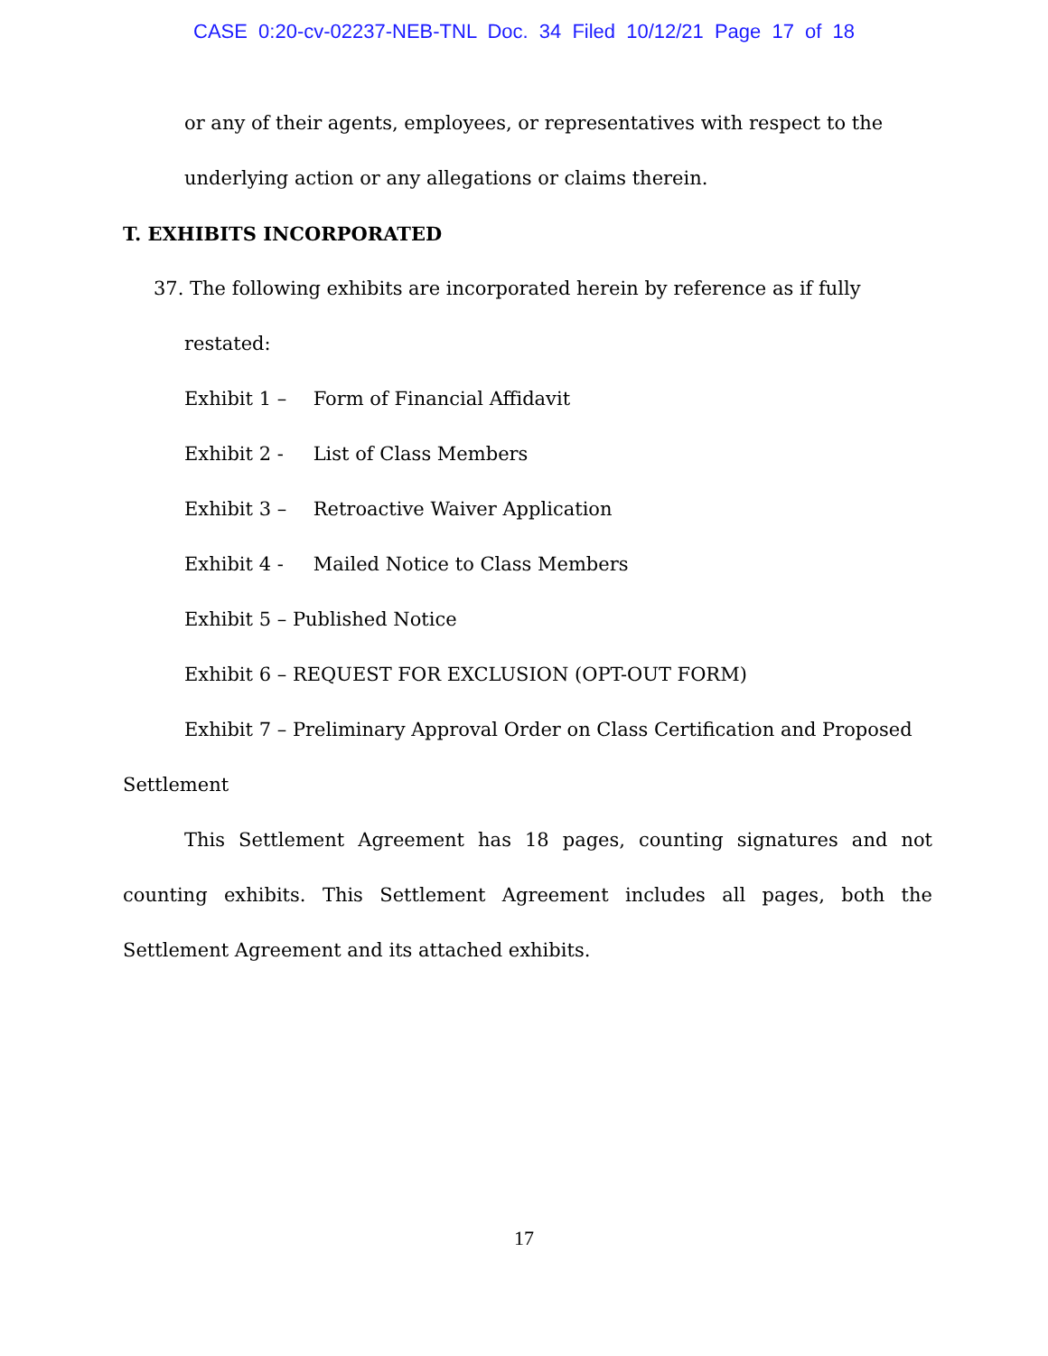CASE 0:20-cv-02237-NEB-TNL Doc. 34 Filed 10/12/21 Page 17 of 18
or any of their agents, employees, or representatives with respect to the
underlying action or any allegations or claims therein.
T. EXHIBITS INCORPORATED
37. The following exhibits are incorporated herein by reference as if fully
restated:
Exhibit 1 – Form of Financial Affidavit
Exhibit 2 - List of Class Members
Exhibit 3 – Retroactive Waiver Application
Exhibit 4 - Mailed Notice to Class Members
Exhibit 5 – Published Notice
Exhibit 6 – REQUEST FOR EXCLUSION (OPT-OUT FORM)
Exhibit 7 – Preliminary Approval Order on Class Certification and Proposed Settlement
This Settlement Agreement has 18 pages, counting signatures and not counting exhibits. This Settlement Agreement includes all pages, both the Settlement Agreement and its attached exhibits.
17